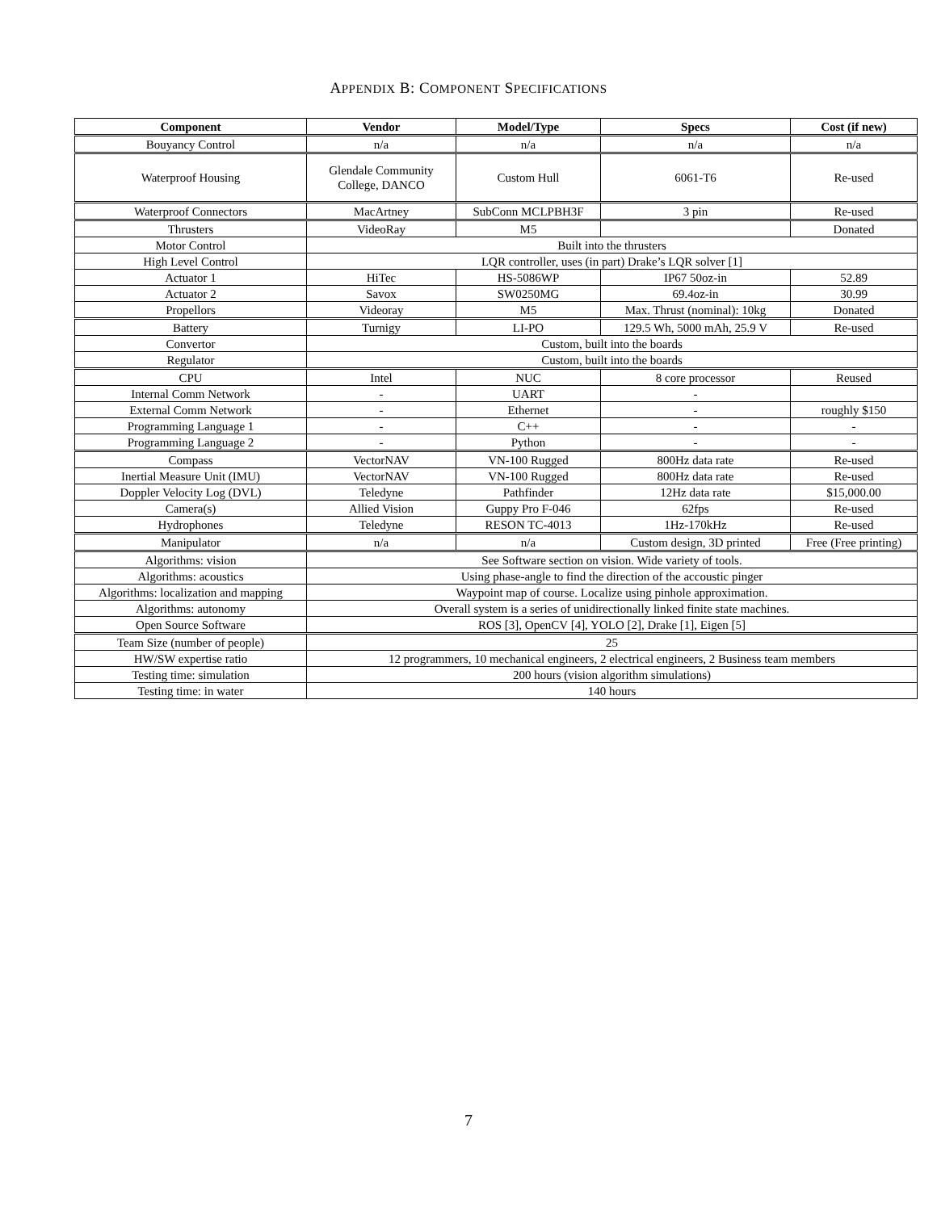APPENDIX B: COMPONENT SPECIFICATIONS
| Component | Vendor | Model/Type | Specs | Cost (if new) |
| --- | --- | --- | --- | --- |
| Bouyancy Control | n/a | n/a | n/a | n/a |
| Waterproof Housing | Glendale Community College, DANCO | Custom Hull | 6061-T6 | Re-used |
| Waterproof Connectors | MacArtney | SubConn MCLPBH3F | 3 pin | Re-used |
| Thrusters | VideoRay | M5 | | Donated |
| Motor Control | Built into the thrusters | | | |
| High Level Control | LQR controller, uses (in part) Drake’s LQR solver [1] | | | |
| Actuator 1 | HiTec | HS-5086WP | IP67 50oz-in | 52.89 |
| Actuator 2 | Savox | SW0250MG | 69.4oz-in | 30.99 |
| Propellors | Videoray | M5 | Max. Thrust (nominal): 10kg | Donated |
| Battery | Turnigy | LI-PO | 129.5 Wh, 5000 mAh, 25.9 V | Re-used |
| Convertor | Custom, built into the boards | | | |
| Regulator | Custom, built into the boards | | | |
| CPU | Intel | NUC | 8 core processor | Reused |
| Internal Comm Network | - | UART | - | |
| External Comm Network | - | Ethernet | - | roughly $150 |
| Programming Language 1 | - | C++ | - | - |
| Programming Language 2 | - | Python | - | - |
| Compass | VectorNAV | VN-100 Rugged | 800Hz data rate | Re-used |
| Inertial Measure Unit (IMU) | VectorNAV | VN-100 Rugged | 800Hz data rate | Re-used |
| Doppler Velocity Log (DVL) | Teledyne | Pathfinder | 12Hz data rate | $15,000.00 |
| Camera(s) | Allied Vision | Guppy Pro F-046 | 62fps | Re-used |
| Hydrophones | Teledyne | RESON TC-4013 | 1Hz-170kHz | Re-used |
| Manipulator | n/a | n/a | Custom design, 3D printed | Free (Free printing) |
| Algorithms: vision | See Software section on vision. Wide variety of tools. | | | |
| Algorithms: acoustics | Using phase-angle to find the direction of the accoustic pinger | | | |
| Algorithms: localization and mapping | Waypoint map of course. Localize using pinhole approximation. | | | |
| Algorithms: autonomy | Overall system is a series of unidirectionally linked finite state machines. | | | |
| Open Source Software | ROS [3], OpenCV [4], YOLO [2], Drake [1], Eigen [5] | | | |
| Team Size (number of people) | 25 | | | |
| HW/SW expertise ratio | 12 programmers, 10 mechanical engineers, 2 electrical engineers, 2 Business team members | | | |
| Testing time: simulation | 200 hours (vision algorithm simulations) | | | |
| Testing time: in water | 140 hours | | | |
7